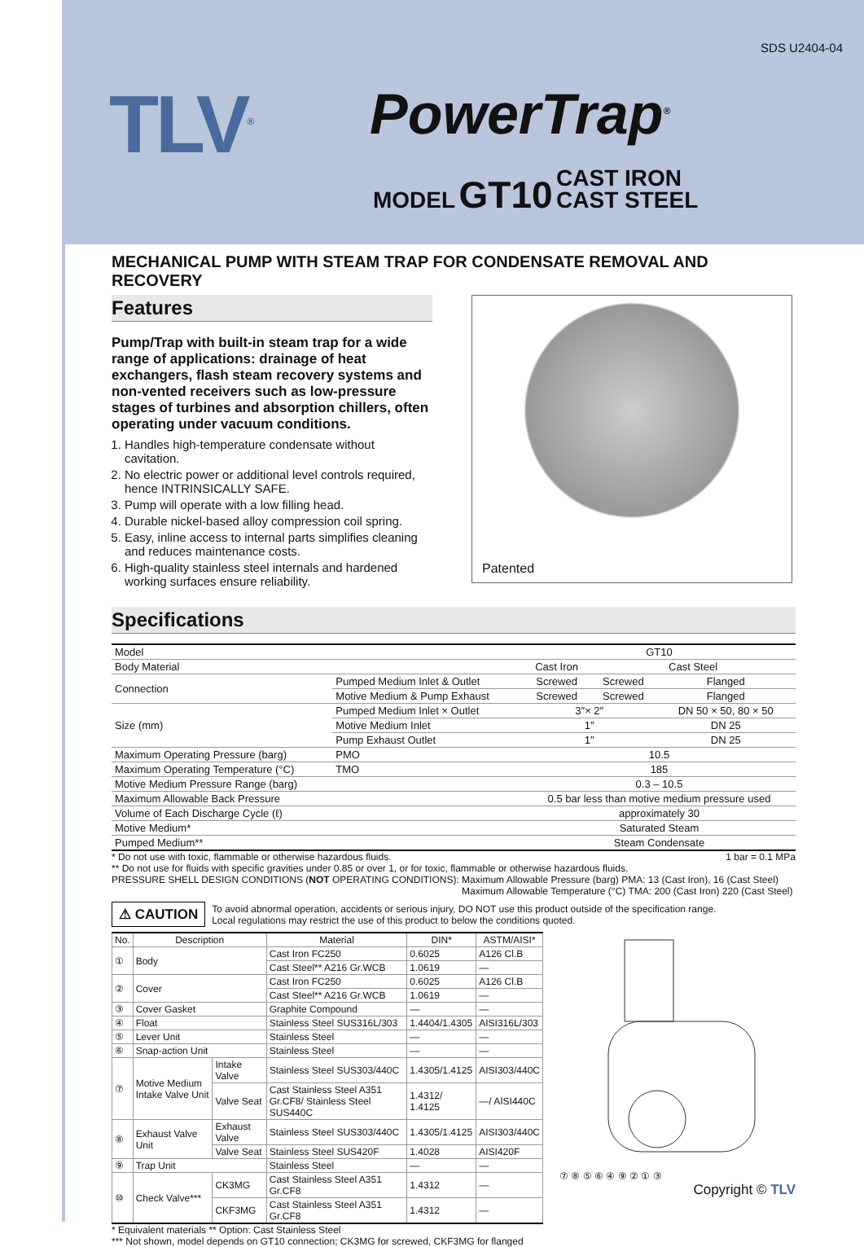SDS U2404-04
TLV<sup>®</sup> PowerTrap<sup>®</sup>
MODEL GT10 CAST IRON
CAST STEEL
MECHANICAL PUMP WITH STEAM TRAP FOR CONDENSATE REMOVAL AND RECOVERY
Features
Pump/Trap with built-in steam trap for a wide range of applications: drainage of heat exchangers, flash steam recovery systems and non-vented receivers such as low-pressure stages of turbines and absorption chillers, often operating under vacuum conditions.
1. Handles high-temperature condensate without cavitation.
2. No electric power or additional level controls required, hence INTRINSICALLY SAFE.
3. Pump will operate with a low filling head.
4. Durable nickel-based alloy compression coil spring.
5. Easy, inline access to internal parts simplifies cleaning and reduces maintenance costs.
6. High-quality stainless steel internals and hardened working surfaces ensure reliability.
Patented
Specifications
| Model | | | GT10 | | |
| Body Material | | | Cast Iron | Cast Steel | |
| Connection | Pumped Medium Inlet & Outlet | | Screwed | Screwed | Flanged |
| | Motive Medium & Pump Exhaust | | Screwed | Screwed | Flanged |
| Size (mm) | Pumped Medium Inlet × Outlet | | 3″× 2″ | | DN 50 × 50, 80 × 50 |
| | Motive Medium Inlet | | 1″ | | DN 25 |
| | Pump Exhaust Outlet | | 1″ | | DN 25 |
| Maximum Operating Pressure (barg) | | PMO | 10.5 | | |
| Maximum Operating Temperature (°C) | | TMO | 185 | | |
| Motive Medium Pressure Range (barg) | | | 0.3 – 10.5 | | |
| Maximum Allowable Back Pressure | | | 0.5 bar less than motive medium pressure used | | |
| Volume of Each Discharge Cycle (ℓ) | | | approximately 30 | | |
| Motive Medium* | | | Saturated Steam | | |
| Pumped Medium** | | | Steam Condensate | | |
* Do not use with toxic, flammable or otherwise hazardous fluids. 1 bar = 0.1 MPa
** Do not use for fluids with specific gravities under 0.85 or over 1, or for toxic, flammable or otherwise hazardous fluids.
PRESSURE SHELL DESIGN CONDITIONS (NOT OPERATING CONDITIONS): Maximum Allowable Pressure (barg) PMA: 13 (Cast Iron), 16 (Cast Steel)
Maximum Allowable Temperature (°C) TMA: 200 (Cast Iron) 220 (Cast Steel)
⚠ CAUTION To avoid abnormal operation, accidents or serious injury, DO NOT use this product outside of the specification range.
Local regulations may restrict the use of this product to below the conditions quoted.
| No. | Description | | Material | DIN* | ASTM/AISI* |
| --- | --- | --- | --- | --- | --- |
| ① | Body | | Cast Iron FC250 | 0.6025 | A126 Cl.B |
| | | | Cast Steel** A216 Gr.WCB | 1.0619 | — |
| ② | Cover | | Cast Iron FC250 | 0.6025 | A126 Cl.B |
| | | | Cast Steel** A216 Gr.WCB | 1.0619 | — |
| ③ | Cover Gasket | | Graphite Compound | — | — |
| ④ | Float | | Stainless Steel SUS316L/303 | 1.4404/1.4305 | AISI316L/303 |
| ⑤ | Lever Unit | | Stainless Steel | — | — |
| ⑥ | Snap-action Unit | | Stainless Steel | — | — |
| ⑦ | Motive Medium Intake Valve Unit | Intake Valve | Stainless Steel SUS303/440C | 1.4305/1.4125 | AISI303/440C |
| | | Valve Seat | Cast Stainless Steel A351 Gr.CF8/ Stainless Steel SUS440C | 1.4312/ 1.4125 | —/ AISI440C |
| ⑧ | Exhaust Valve Unit | Exhaust Valve | Stainless Steel SUS303/440C | 1.4305/1.4125 | AISI303/440C |
| | | Valve Seat | Stainless Steel SUS420F | 1.4028 | AISI420F |
| ⑨ | Trap Unit | | Stainless Steel | — | — |
| ⑩ | Check Valve*** | CK3MG | Cast Stainless Steel A351 Gr.CF8 | 1.4312 | — |
| | | CKF3MG | Cast Stainless Steel A351 Gr.CF8 | 1.4312 | — |
* Equivalent materials ** Option: Cast Stainless Steel
*** Not shown, model depends on GT10 connection; CK3MG for screwed, CKF3MG for flanged
⑦ ⑧ ⑤ ⑥ ④ ⑨ ② ① ③
Copyright © TLV